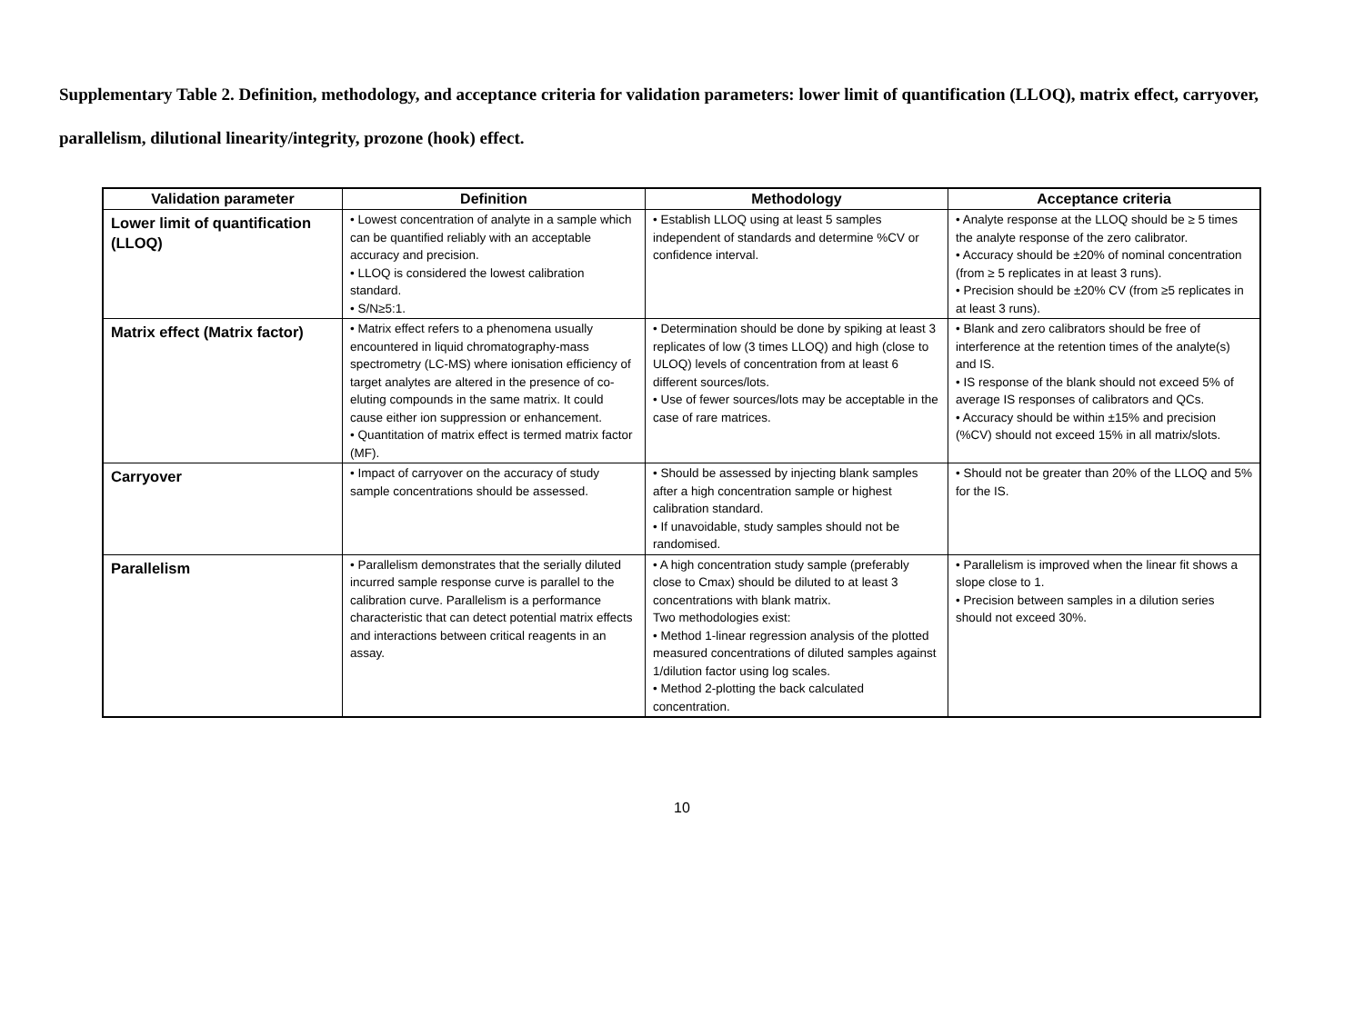Supplementary Table 2. Definition, methodology, and acceptance criteria for validation parameters: lower limit of quantification (LLOQ), matrix effect, carryover, parallelism, dilutional linearity/integrity, prozone (hook) effect.
| Validation parameter | Definition | Methodology | Acceptance criteria |
| --- | --- | --- | --- |
| Lower limit of quantification (LLOQ) | • Lowest concentration of analyte in a sample which can be quantified reliably with an acceptable accuracy and precision. • LLOQ is considered the lowest calibration standard. • S/N≥5:1. | • Establish LLOQ using at least 5 samples independent of standards and determine %CV or confidence interval. | • Analyte response at the LLOQ should be ≥ 5 times the analyte response of the zero calibrator. • Accuracy should be ±20% of nominal concentration (from ≥ 5 replicates in at least 3 runs). • Precision should be ±20% CV (from ≥5 replicates in at least 3 runs). |
| Matrix effect (Matrix factor) | • Matrix effect refers to a phenomena usually encountered in liquid chromatography-mass spectrometry (LC-MS) where ionisation efficiency of target analytes are altered in the presence of co-eluting compounds in the same matrix. It could cause either ion suppression or enhancement. • Quantitation of matrix effect is termed matrix factor (MF). | • Determination should be done by spiking at least 3 replicates of low (3 times LLOQ) and high (close to ULOQ) levels of concentration from at least 6 different sources/lots. • Use of fewer sources/lots may be acceptable in the case of rare matrices. | • Blank and zero calibrators should be free of interference at the retention times of the analyte(s) and IS. • IS response of the blank should not exceed 5% of average IS responses of calibrators and QCs. • Accuracy should be within ±15% and precision (%CV) should not exceed 15% in all matrix/slots. |
| Carryover | • Impact of carryover on the accuracy of study sample concentrations should be assessed. | • Should be assessed by injecting blank samples after a high concentration sample or highest calibration standard. • If unavoidable, study samples should not be randomised. | • Should not be greater than 20% of the LLOQ and 5% for the IS. |
| Parallelism | • Parallelism demonstrates that the serially diluted incurred sample response curve is parallel to the calibration curve. Parallelism is a performance characteristic that can detect potential matrix effects and interactions between critical reagents in an assay. | • A high concentration study sample (preferably close to Cmax) should be diluted to at least 3 concentrations with blank matrix. Two methodologies exist: • Method 1-linear regression analysis of the plotted measured concentrations of diluted samples against 1/dilution factor using log scales. • Method 2-plotting the back calculated concentration. | • Parallelism is improved when the linear fit shows a slope close to 1. • Precision between samples in a dilution series should not exceed 30%. |
10